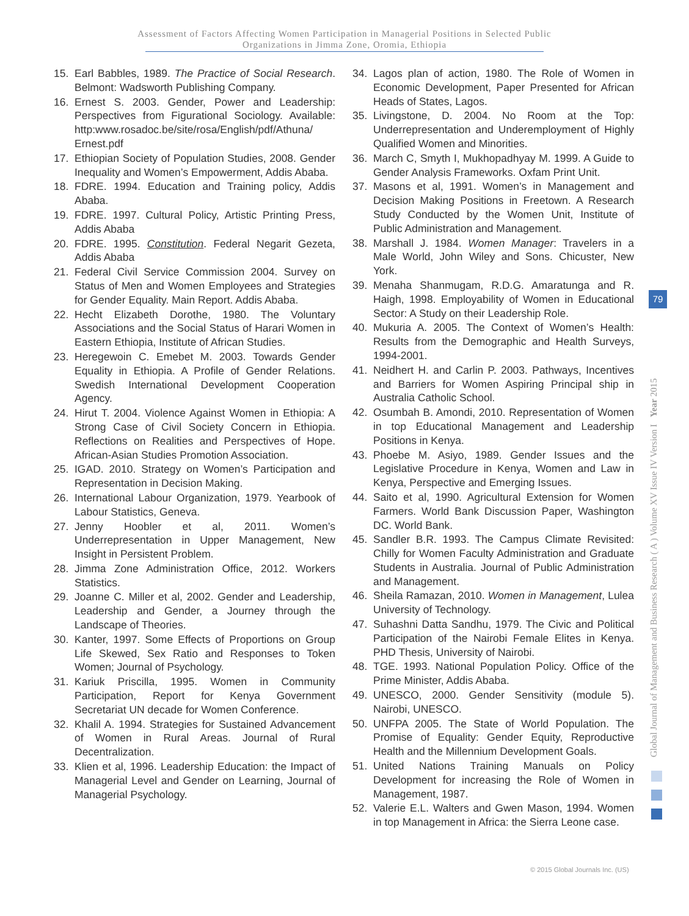Assessment of Factors Affecting Women Participation in Managerial Positions in Selected Public
Organizations in Jimma Zone, Oromia, Ethiopia
15. Earl Babbles, 1989. The Practice of Social Research. Belmont: Wadsworth Publishing Company.
16. Ernest S. 2003. Gender, Power and Leadership: Perspectives from Figurational Sociology. Available: http:www.rosadoc.be/site/rosa/English/pdf/Athuna/ Ernest.pdf
17. Ethiopian Society of Population Studies, 2008. Gender Inequality and Women’s Empowerment, Addis Ababa.
18. FDRE. 1994. Education and Training policy, Addis Ababa.
19. FDRE. 1997. Cultural Policy, Artistic Printing Press, Addis Ababa
20. FDRE. 1995. Constitution. Federal Negarit Gezeta, Addis Ababa
21. Federal Civil Service Commission 2004. Survey on Status of Men and Women Employees and Strategies for Gender Equality. Main Report. Addis Ababa.
22. Hecht Elizabeth Dorothe, 1980. The Voluntary Associations and the Social Status of Harari Women in Eastern Ethiopia, Institute of African Studies.
23. Heregewoin C. Emebet M. 2003. Towards Gender Equality in Ethiopia. A Profile of Gender Relations. Swedish International Development Cooperation Agency.
24. Hirut T. 2004. Violence Against Women in Ethiopia: A Strong Case of Civil Society Concern in Ethiopia. Reflections on Realities and Perspectives of Hope. African-Asian Studies Promotion Association.
25. IGAD. 2010. Strategy on Women’s Participation and Representation in Decision Making.
26. International Labour Organization, 1979. Yearbook of Labour Statistics, Geneva.
27. Jenny Hoobler et al, 2011. Women’s Underrepresentation in Upper Management, New Insight in Persistent Problem.
28. Jimma Zone Administration Office, 2012. Workers Statistics.
29. Joanne C. Miller et al, 2002. Gender and Leadership, Leadership and Gender, a Journey through the Landscape of Theories.
30. Kanter, 1997. Some Effects of Proportions on Group Life Skewed, Sex Ratio and Responses to Token Women; Journal of Psychology.
31. Kariuk Priscilla, 1995. Women in Community Participation, Report for Kenya Government Secretariat UN decade for Women Conference.
32. Khalil A. 1994. Strategies for Sustained Advancement of Women in Rural Areas. Journal of Rural Decentralization.
33. Klien et al, 1996. Leadership Education: the Impact of Managerial Level and Gender on Learning, Journal of Managerial Psychology.
34. Lagos plan of action, 1980. The Role of Women in Economic Development, Paper Presented for African Heads of States, Lagos.
35. Livingstone, D. 2004. No Room at the Top: Underrepresentation and Underemployment of Highly Qualified Women and Minorities.
36. March C, Smyth I, Mukhopadhyay M. 1999. A Guide to Gender Analysis Frameworks. Oxfam Print Unit.
37. Masons et al, 1991. Women’s in Management and Decision Making Positions in Freetown. A Research Study Conducted by the Women Unit, Institute of Public Administration and Management.
38. Marshall J. 1984. Women Manager: Travelers in a Male World, John Wiley and Sons. Chicuster, New York.
39. Menaha Shanmugam, R.D.G. Amaratunga and R. Haigh, 1998. Employability of Women in Educational Sector: A Study on their Leadership Role.
40. Mukuria A. 2005. The Context of Women’s Health: Results from the Demographic and Health Surveys, 1994-2001.
41. Neidhert H. and Carlin P. 2003. Pathways, Incentives and Barriers for Women Aspiring Principal ship in Australia Catholic School.
42. Osumbah B. Amondi, 2010. Representation of Women in top Educational Management and Leadership Positions in Kenya.
43. Phoebe M. Asiyo, 1989. Gender Issues and the Legislative Procedure in Kenya, Women and Law in Kenya, Perspective and Emerging Issues.
44. Saito et al, 1990. Agricultural Extension for Women Farmers. World Bank Discussion Paper, Washington DC. World Bank.
45. Sandler B.R. 1993. The Campus Climate Revisited: Chilly for Women Faculty Administration and Graduate Students in Australia. Journal of Public Administration and Management.
46. Sheila Ramazan, 2010. Women in Management, Lulea University of Technology.
47. Suhashni Datta Sandhu, 1979. The Civic and Political Participation of the Nairobi Female Elites in Kenya. PHD Thesis, University of Nairobi.
48. TGE. 1993. National Population Policy. Office of the Prime Minister, Addis Ababa.
49. UNESCO, 2000. Gender Sensitivity (module 5). Nairobi, UNESCO.
50. UNFPA 2005. The State of World Population. The Promise of Equality: Gender Equity, Reproductive Health and the Millennium Development Goals.
51. United Nations Training Manuals on Policy Development for increasing the Role of Women in Management, 1987.
52. Valerie E.L. Walters and Gwen Mason, 1994. Women in top Management in Africa: the Sierra Leone case.
Global Journal of Management and Business Research ( A ) Volume XV Issue IV Version I Year 2015
79
© 2015 Global Journals Inc. (US)